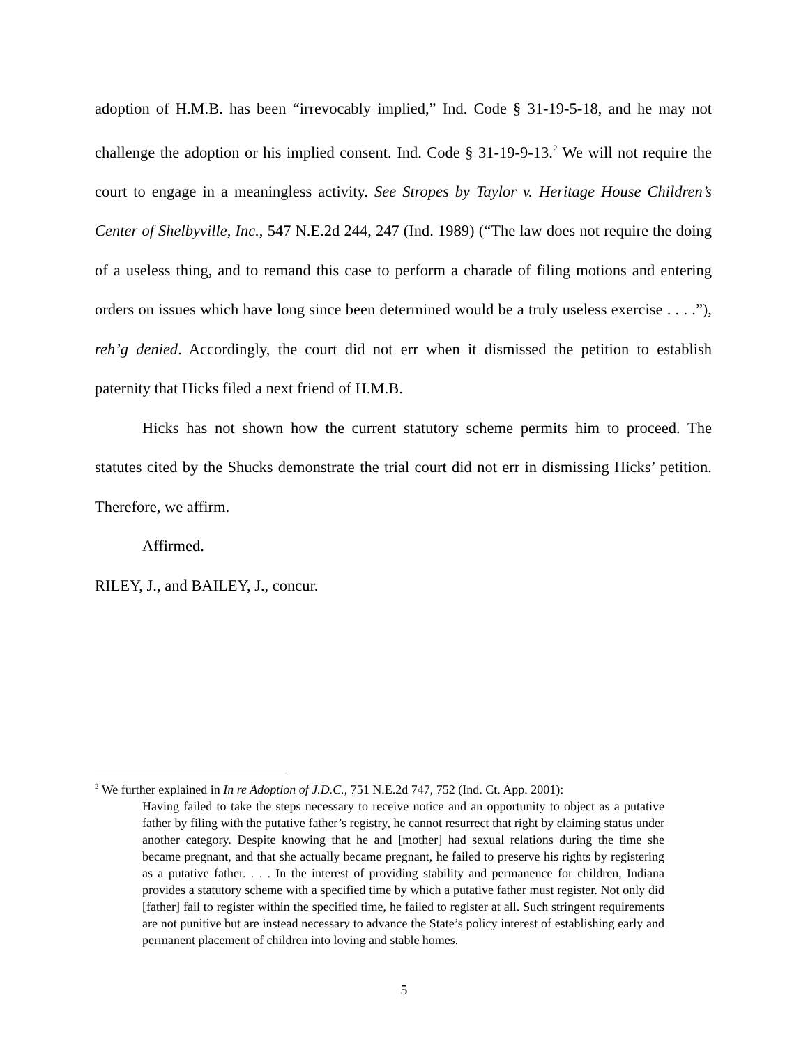adoption of H.M.B. has been “irrevocably implied,” Ind. Code § 31-19-5-18, and he may not challenge the adoption or his implied consent. Ind. Code § 31-19-9-13.<sup>2</sup> We will not require the court to engage in a meaningless activity. See Stropes by Taylor v. Heritage House Children’s Center of Shelbyville, Inc., 547 N.E.2d 244, 247 (Ind. 1989) (“The law does not require the doing of a useless thing, and to remand this case to perform a charade of filing motions and entering orders on issues which have long since been determined would be a truly useless exercise . . . .”), reh’g denied. Accordingly, the court did not err when it dismissed the petition to establish paternity that Hicks filed a next friend of H.M.B.
Hicks has not shown how the current statutory scheme permits him to proceed. The statutes cited by the Shucks demonstrate the trial court did not err in dismissing Hicks’ petition. Therefore, we affirm.
Affirmed.
RILEY, J., and BAILEY, J., concur.
<sup>2</sup> We further explained in In re Adoption of J.D.C., 751 N.E.2d 747, 752 (Ind. Ct. App. 2001):
Having failed to take the steps necessary to receive notice and an opportunity to object as a putative father by filing with the putative father’s registry, he cannot resurrect that right by claiming status under another category. Despite knowing that he and [mother] had sexual relations during the time she became pregnant, and that she actually became pregnant, he failed to preserve his rights by registering as a putative father. . . . In the interest of providing stability and permanence for children, Indiana provides a statutory scheme with a specified time by which a putative father must register. Not only did [father] fail to register within the specified time, he failed to register at all. Such stringent requirements are not punitive but are instead necessary to advance the State’s policy interest of establishing early and permanent placement of children into loving and stable homes.
5